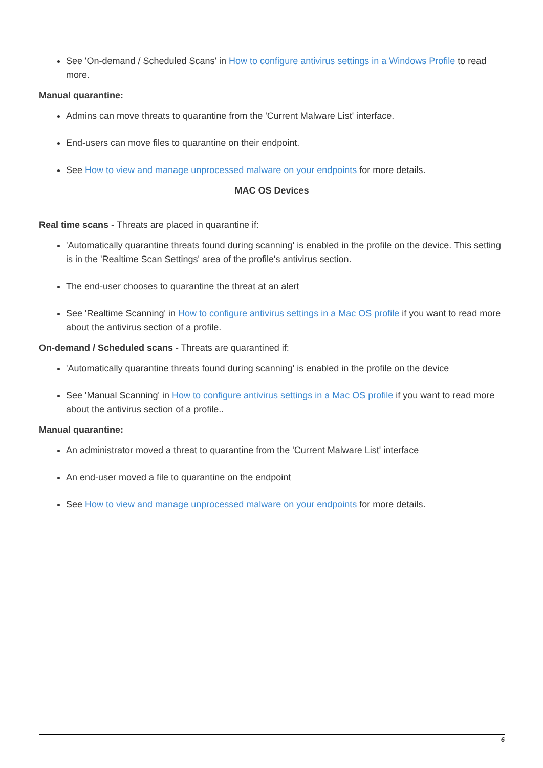See 'On-demand / Scheduled Scans' in How to configure antivirus settings in a Windows Profile to read more.
Manual quarantine:
Admins can move threats to quarantine from the 'Current Malware List' interface.
End-users can move files to quarantine on their endpoint.
See How to view and manage unprocessed malware on your endpoints for more details.
MAC OS Devices
Real time scans - Threats are placed in quarantine if:
'Automatically quarantine threats found during scanning' is enabled in the profile on the device. This setting is in the 'Realtime Scan Settings' area of the profile's antivirus section.
The end-user chooses to quarantine the threat at an alert
See 'Realtime Scanning' in How to configure antivirus settings in a Mac OS profile if you want to read more about the antivirus section of a profile.
On-demand / Scheduled scans - Threats are quarantined if:
'Automatically quarantine threats found during scanning' is enabled in the profile on the device
See 'Manual Scanning' in How to configure antivirus settings in a Mac OS profile if you want to read more about the antivirus section of a profile..
Manual quarantine:
An administrator moved a threat to quarantine from the 'Current Malware List' interface
An end-user moved a file to quarantine on the endpoint
See How to view and manage unprocessed malware on your endpoints for more details.
6